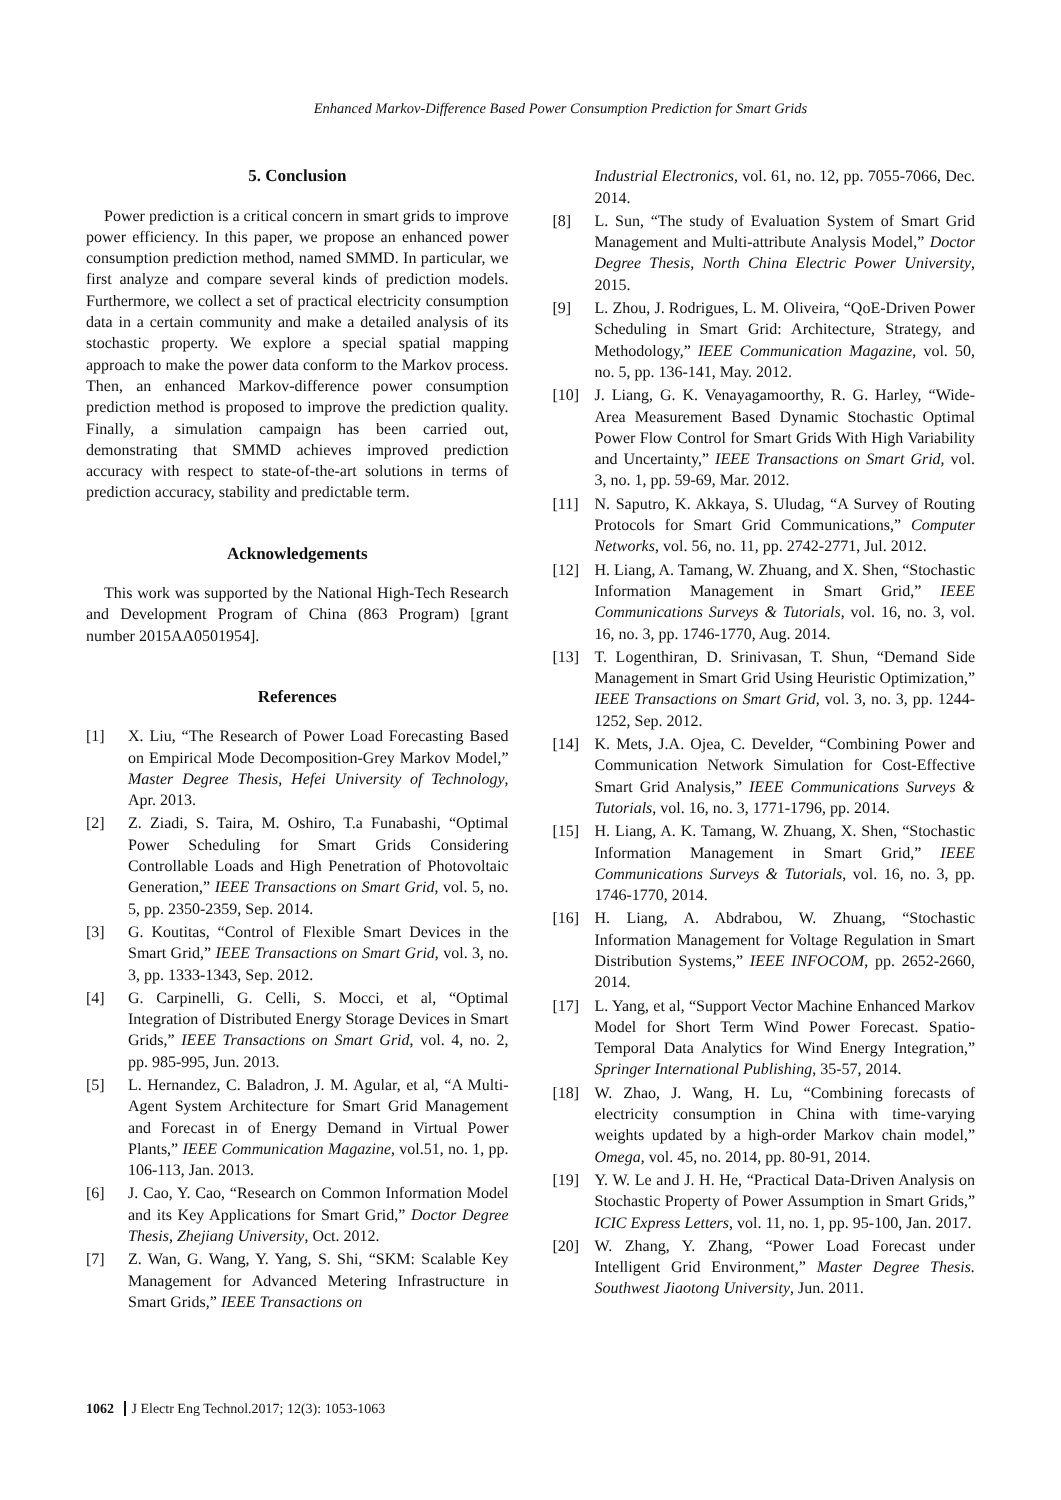Enhanced Markov-Difference Based Power Consumption Prediction for Smart Grids
5. Conclusion
Power prediction is a critical concern in smart grids to improve power efficiency. In this paper, we propose an enhanced power consumption prediction method, named SMMD. In particular, we first analyze and compare several kinds of prediction models. Furthermore, we collect a set of practical electricity consumption data in a certain community and make a detailed analysis of its stochastic property. We explore a special spatial mapping approach to make the power data conform to the Markov process. Then, an enhanced Markov-difference power consumption prediction method is proposed to improve the prediction quality. Finally, a simulation campaign has been carried out, demonstrating that SMMD achieves improved prediction accuracy with respect to state-of-the-art solutions in terms of prediction accuracy, stability and predictable term.
Acknowledgements
This work was supported by the National High-Tech Research and Development Program of China (863 Program) [grant number 2015AA0501954].
References
[1] X. Liu, “The Research of Power Load Forecasting Based on Empirical Mode Decomposition-Grey Markov Model,” Master Degree Thesis, Hefei University of Technology, Apr. 2013.
[2] Z. Ziadi, S. Taira, M. Oshiro, T.a Funabashi, “Optimal Power Scheduling for Smart Grids Considering Controllable Loads and High Penetration of Photovoltaic Generation,” IEEE Transactions on Smart Grid, vol. 5, no. 5, pp. 2350-2359, Sep. 2014.
[3] G. Koutitas, “Control of Flexible Smart Devices in the Smart Grid,” IEEE Transactions on Smart Grid, vol. 3, no. 3, pp. 1333-1343, Sep. 2012.
[4] G. Carpinelli, G. Celli, S. Mocci, et al, “Optimal Integration of Distributed Energy Storage Devices in Smart Grids,” IEEE Transactions on Smart Grid, vol. 4, no. 2, pp. 985-995, Jun. 2013.
[5] L. Hernandez, C. Baladron, J. M. Agular, et al, “A Multi-Agent System Architecture for Smart Grid Management and Forecast in of Energy Demand in Virtual Power Plants,” IEEE Communication Magazine, vol.51, no. 1, pp. 106-113, Jan. 2013.
[6] J. Cao, Y. Cao, “Research on Common Information Model and its Key Applications for Smart Grid,” Doctor Degree Thesis, Zhejiang University, Oct. 2012.
[7] Z. Wan, G. Wang, Y. Yang, S. Shi, “SKM: Scalable Key Management for Advanced Metering Infrastructure in Smart Grids,” IEEE Transactions on
Industrial Electronics, vol. 61, no. 12, pp. 7055-7066, Dec. 2014.
[8] L. Sun, “The study of Evaluation System of Smart Grid Management and Multi-attribute Analysis Model,” Doctor Degree Thesis, North China Electric Power University, 2015.
[9] L. Zhou, J. Rodrigues, L. M. Oliveira, “QoE-Driven Power Scheduling in Smart Grid: Architecture, Strategy, and Methodology,” IEEE Communication Magazine, vol. 50, no. 5, pp. 136-141, May. 2012.
[10] J. Liang, G. K. Venayagamoorthy, R. G. Harley, “Wide-Area Measurement Based Dynamic Stochastic Optimal Power Flow Control for Smart Grids With High Variability and Uncertainty,” IEEE Transactions on Smart Grid, vol. 3, no. 1, pp. 59-69, Mar. 2012.
[11] N. Saputro, K. Akkaya, S. Uludag, “A Survey of Routing Protocols for Smart Grid Communications,” Computer Networks, vol. 56, no. 11, pp. 2742-2771, Jul. 2012.
[12] H. Liang, A. Tamang, W. Zhuang, and X. Shen, “Stochastic Information Management in Smart Grid,” IEEE Communications Surveys & Tutorials, vol. 16, no. 3, vol. 16, no. 3, pp. 1746-1770, Aug. 2014.
[13] T. Logenthiran, D. Srinivasan, T. Shun, “Demand Side Management in Smart Grid Using Heuristic Optimization,” IEEE Transactions on Smart Grid, vol. 3, no. 3, pp. 1244-1252, Sep. 2012.
[14] K. Mets, J.A. Ojea, C. Develder, “Combining Power and Communication Network Simulation for Cost-Effective Smart Grid Analysis,” IEEE Communications Surveys & Tutorials, vol. 16, no. 3, 1771-1796, pp. 2014.
[15] H. Liang, A. K. Tamang, W. Zhuang, X. Shen, “Stochastic Information Management in Smart Grid,” IEEE Communications Surveys & Tutorials, vol. 16, no. 3, pp. 1746-1770, 2014.
[16] H. Liang, A. Abdrabou, W. Zhuang, “Stochastic Information Management for Voltage Regulation in Smart Distribution Systems,” IEEE INFOCOM, pp. 2652-2660, 2014.
[17] L. Yang, et al, “Support Vector Machine Enhanced Markov Model for Short Term Wind Power Forecast. Spatio-Temporal Data Analytics for Wind Energy Integration,” Springer International Publishing, 35-57, 2014.
[18] W. Zhao, J. Wang, H. Lu, “Combining forecasts of electricity consumption in China with time-varying weights updated by a high-order Markov chain model,” Omega, vol. 45, no. 2014, pp. 80-91, 2014.
[19] Y. W. Le and J. H. He, “Practical Data-Driven Analysis on Stochastic Property of Power Assumption in Smart Grids,” ICIC Express Letters, vol. 11, no. 1, pp. 95-100, Jan. 2017.
[20] W. Zhang, Y. Zhang, “Power Load Forecast under Intelligent Grid Environment,” Master Degree Thesis. Southwest Jiaotong University, Jun. 2011.
1062 J Electr Eng Technol.2017; 12(3): 1053-1063